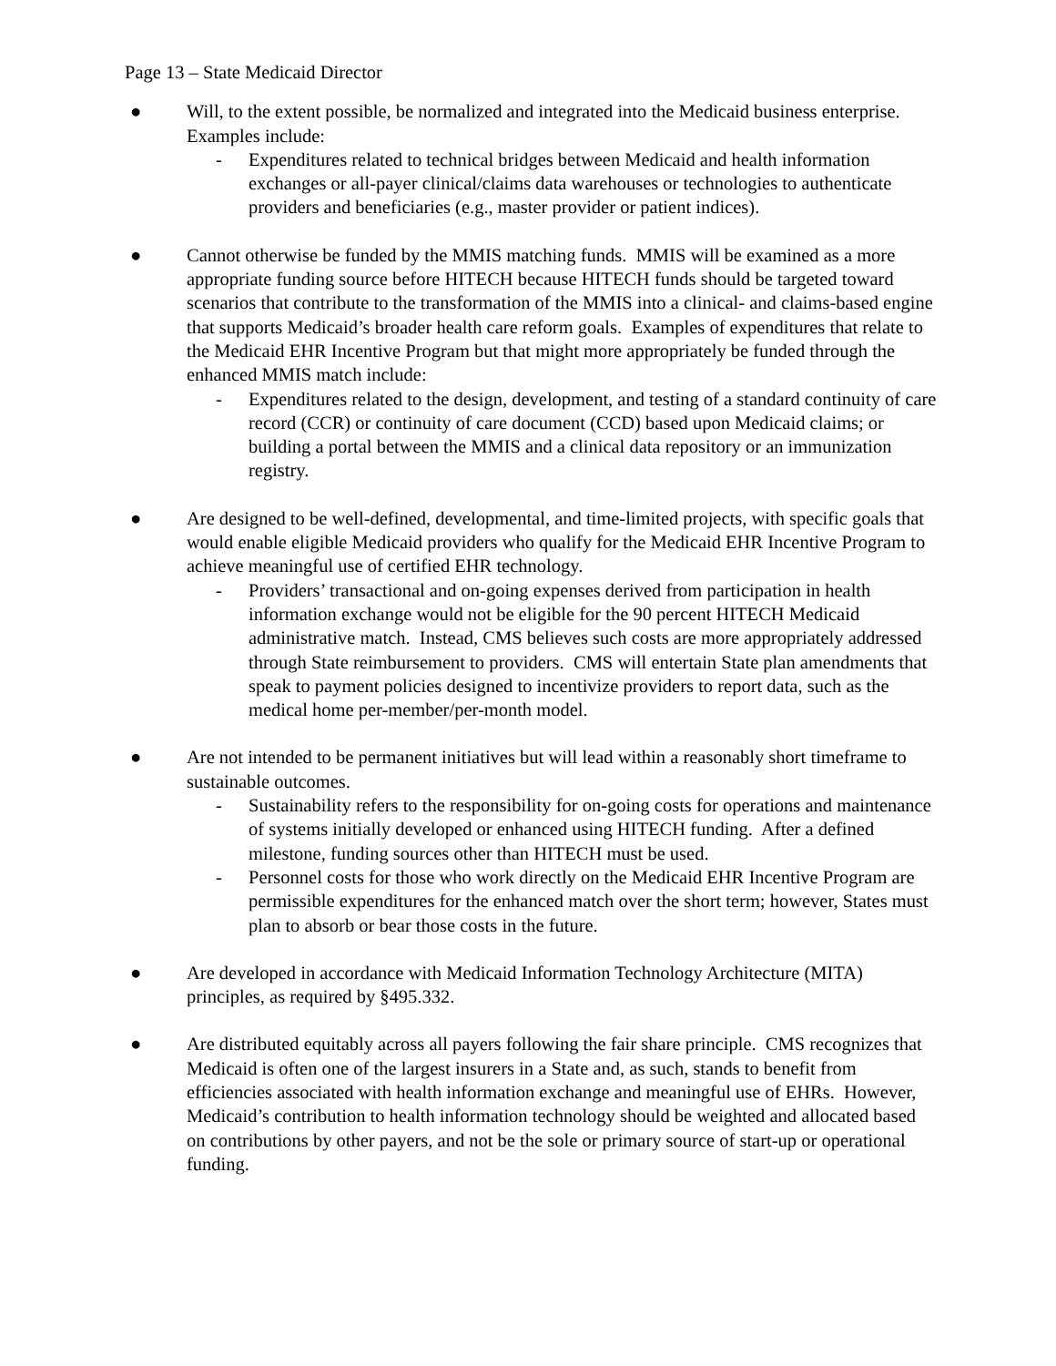Page 13 – State Medicaid Director
● Will, to the extent possible, be normalized and integrated into the Medicaid business enterprise. Examples include:
- Expenditures related to technical bridges between Medicaid and health information exchanges or all-payer clinical/claims data warehouses or technologies to authenticate providers and beneficiaries (e.g., master provider or patient indices).
● Cannot otherwise be funded by the MMIS matching funds. MMIS will be examined as a more appropriate funding source before HITECH because HITECH funds should be targeted toward scenarios that contribute to the transformation of the MMIS into a clinical- and claims-based engine that supports Medicaid’s broader health care reform goals. Examples of expenditures that relate to the Medicaid EHR Incentive Program but that might more appropriately be funded through the enhanced MMIS match include:
- Expenditures related to the design, development, and testing of a standard continuity of care record (CCR) or continuity of care document (CCD) based upon Medicaid claims; or building a portal between the MMIS and a clinical data repository or an immunization registry.
● Are designed to be well-defined, developmental, and time-limited projects, with specific goals that would enable eligible Medicaid providers who qualify for the Medicaid EHR Incentive Program to achieve meaningful use of certified EHR technology.
- Providers’ transactional and on-going expenses derived from participation in health information exchange would not be eligible for the 90 percent HITECH Medicaid administrative match. Instead, CMS believes such costs are more appropriately addressed through State reimbursement to providers. CMS will entertain State plan amendments that speak to payment policies designed to incentivize providers to report data, such as the medical home per-member/per-month model.
● Are not intended to be permanent initiatives but will lead within a reasonably short timeframe to sustainable outcomes.
- Sustainability refers to the responsibility for on-going costs for operations and maintenance of systems initially developed or enhanced using HITECH funding. After a defined milestone, funding sources other than HITECH must be used.
- Personnel costs for those who work directly on the Medicaid EHR Incentive Program are permissible expenditures for the enhanced match over the short term; however, States must plan to absorb or bear those costs in the future.
● Are developed in accordance with Medicaid Information Technology Architecture (MITA) principles, as required by §495.332.
● Are distributed equitably across all payers following the fair share principle. CMS recognizes that Medicaid is often one of the largest insurers in a State and, as such, stands to benefit from efficiencies associated with health information exchange and meaningful use of EHRs. However, Medicaid’s contribution to health information technology should be weighted and allocated based on contributions by other payers, and not be the sole or primary source of start-up or operational funding.